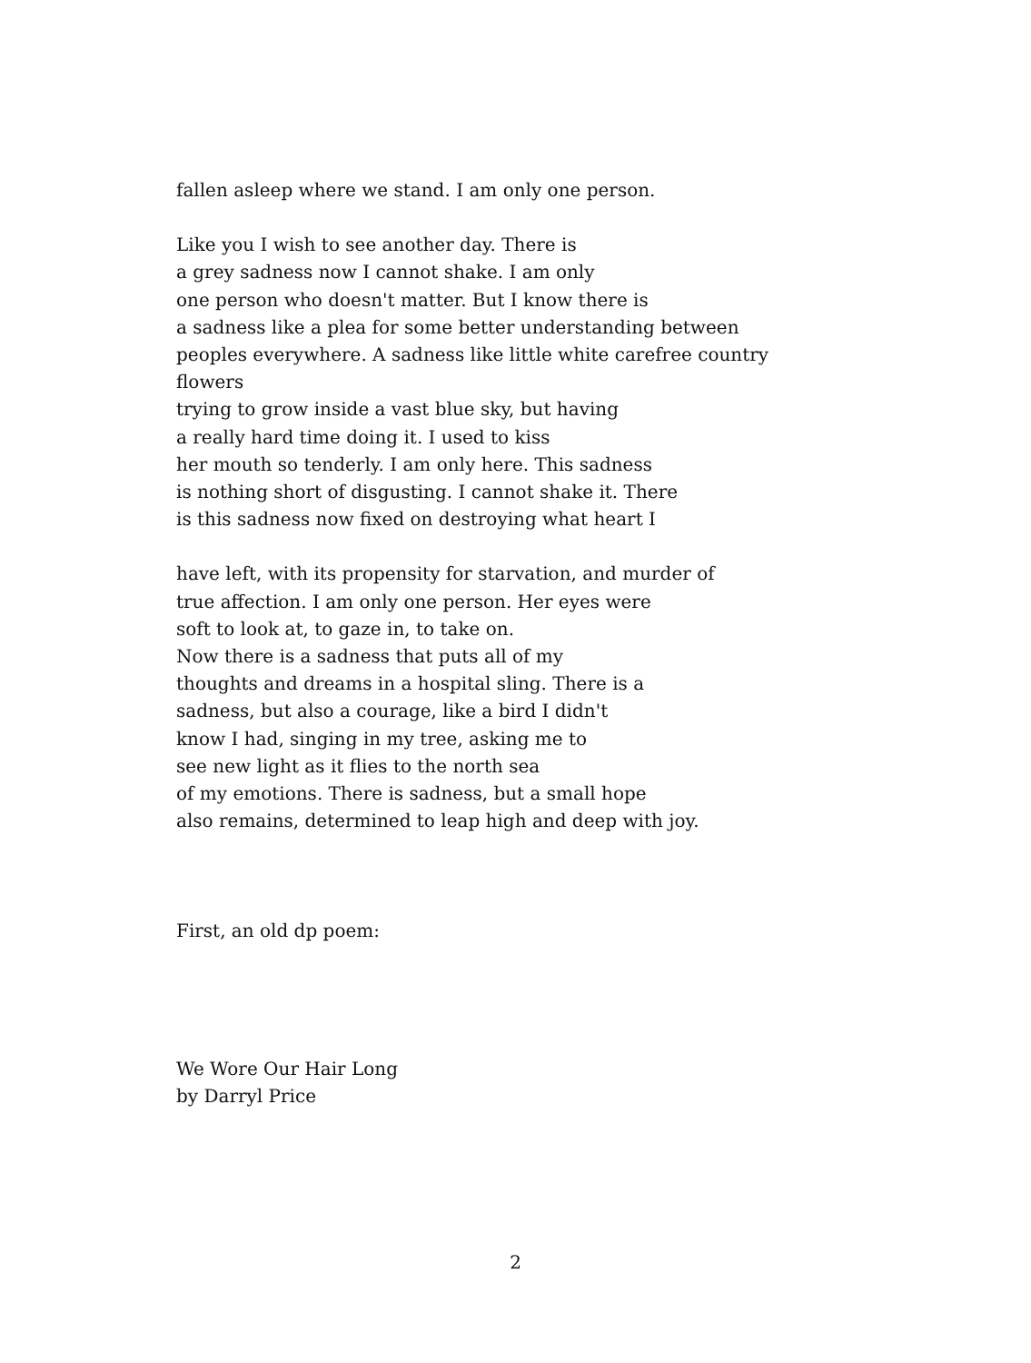fallen asleep where we stand. I am only one person.
Like you I wish to see another day. There is
a grey sadness now I cannot shake. I am only
one person who doesn't matter. But I know there is
a sadness like a plea for some better understanding between
peoples everywhere. A sadness like little white carefree country
flowers
trying to grow inside a vast blue sky, but having
a really hard time doing it. I used to kiss
her mouth so tenderly. I am only here. This sadness
is nothing short of disgusting. I cannot shake it. There
is this sadness now fixed on destroying what heart I
have left, with its propensity for starvation, and murder of
true affection. I am only one person. Her eyes were
soft to look at, to gaze in, to take on.
Now there is a sadness that puts all of my
thoughts and dreams in a hospital sling. There is a
sadness, but also a courage, like a bird I didn't
know I had, singing in my tree, asking me to
see new light as it flies to the north sea
of my emotions. There is sadness, but a small hope
also remains, determined to leap high and deep with joy.
First, an old dp poem:
We Wore Our Hair Long
by Darryl Price
2